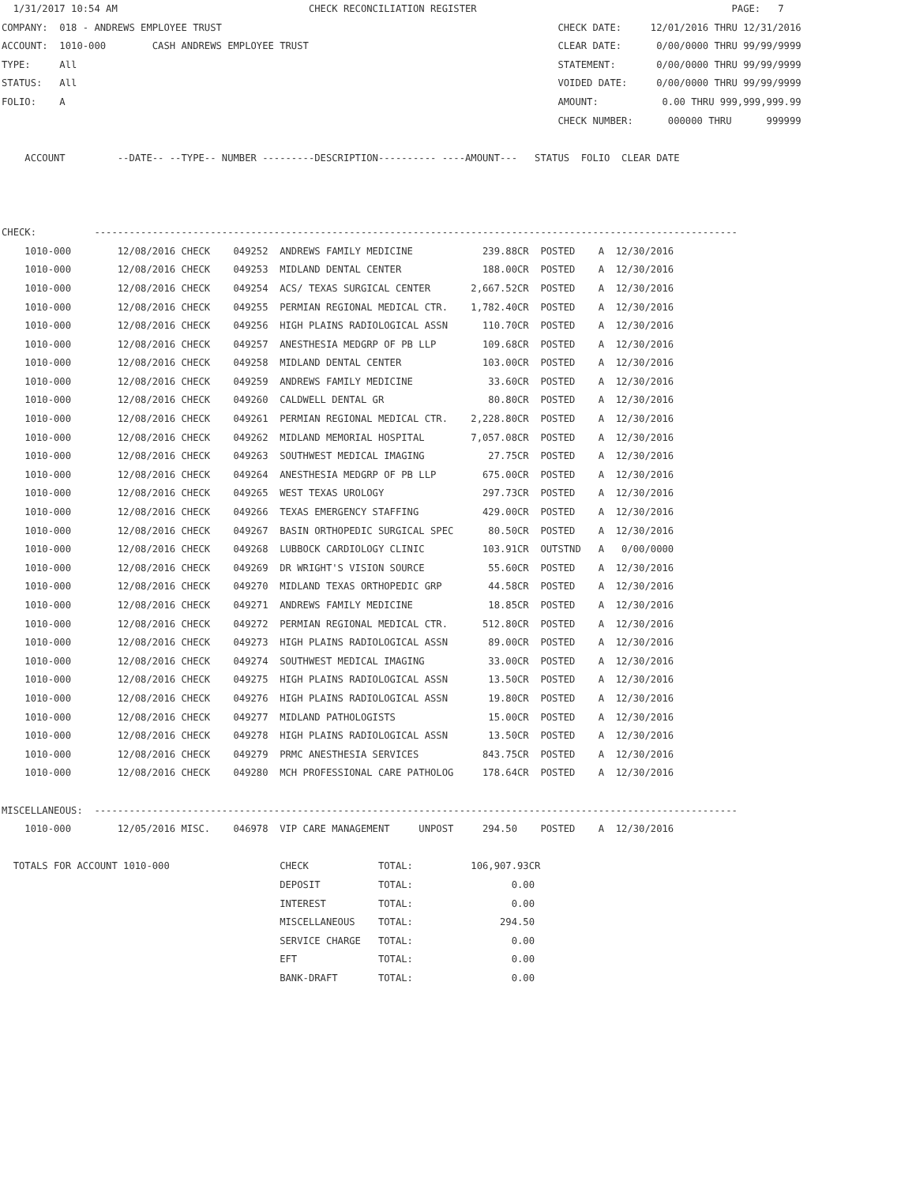1/31/2017 10:54 AM                                 CHECK RECONCILIATION REGISTER                                            PAGE:   7
COMPANY:  018 - ANDREWS EMPLOYEE TRUST                                                          CHECK DATE:     12/01/2016 THRU 12/31/2016
ACCOUNT:  1010-000        CASH ANDREWS EMPLOYEE TRUST                                           CLEAR DATE:      0/00/0000 THRU 99/99/9999
TYPE:     All                                                                                   STATEMENT:       0/00/0000 THRU 99/99/9999
STATUS:   All                                                                                   VOIDED DATE:     0/00/0000 THRU 99/99/9999
FOLIO:    A                                                                                     AMOUNT:           0.00 THRU 999,999,999.99
                                                                                                CHECK NUMBER:      000000 THRU      999999

    ACCOUNT         --DATE-- --TYPE-- NUMBER ---------DESCRIPTION---------- ----AMOUNT---   STATUS  FOLIO  CLEAR DATE



CHECK:          ---------------------------------------------------------------------------------------------------------------
    1010-000        12/08/2016 CHECK    049252  ANDREWS FAMILY MEDICINE            239.88CR  POSTED    A  12/30/2016
    1010-000        12/08/2016 CHECK    049253  MIDLAND DENTAL CENTER              188.00CR  POSTED    A  12/30/2016
    1010-000        12/08/2016 CHECK    049254  ACS/ TEXAS SURGICAL CENTER       2,667.52CR  POSTED    A  12/30/2016
    1010-000        12/08/2016 CHECK    049255  PERMIAN REGIONAL MEDICAL CTR.    1,782.40CR  POSTED    A  12/30/2016
    1010-000        12/08/2016 CHECK    049256  HIGH PLAINS RADIOLOGICAL ASSN      110.70CR  POSTED    A  12/30/2016
    1010-000        12/08/2016 CHECK    049257  ANESTHESIA MEDGRP OF PB LLP        109.68CR  POSTED    A  12/30/2016
    1010-000        12/08/2016 CHECK    049258  MIDLAND DENTAL CENTER              103.00CR  POSTED    A  12/30/2016
    1010-000        12/08/2016 CHECK    049259  ANDREWS FAMILY MEDICINE             33.60CR  POSTED    A  12/30/2016
    1010-000        12/08/2016 CHECK    049260  CALDWELL DENTAL GR                  80.80CR  POSTED    A  12/30/2016
    1010-000        12/08/2016 CHECK    049261  PERMIAN REGIONAL MEDICAL CTR.    2,228.80CR  POSTED    A  12/30/2016
    1010-000        12/08/2016 CHECK    049262  MIDLAND MEMORIAL HOSPITAL        7,057.08CR  POSTED    A  12/30/2016
    1010-000        12/08/2016 CHECK    049263  SOUTHWEST MEDICAL IMAGING           27.75CR  POSTED    A  12/30/2016
    1010-000        12/08/2016 CHECK    049264  ANESTHESIA MEDGRP OF PB LLP        675.00CR  POSTED    A  12/30/2016
    1010-000        12/08/2016 CHECK    049265  WEST TEXAS UROLOGY                 297.73CR  POSTED    A  12/30/2016
    1010-000        12/08/2016 CHECK    049266  TEXAS EMERGENCY STAFFING           429.00CR  POSTED    A  12/30/2016
    1010-000        12/08/2016 CHECK    049267  BASIN ORTHOPEDIC SURGICAL SPEC      80.50CR  POSTED    A  12/30/2016
    1010-000        12/08/2016 CHECK    049268  LUBBOCK CARDIOLOGY CLINIC          103.91CR  OUTSTND   A   0/00/0000
    1010-000        12/08/2016 CHECK    049269  DR WRIGHT'S VISION SOURCE           55.60CR  POSTED    A  12/30/2016
    1010-000        12/08/2016 CHECK    049270  MIDLAND TEXAS ORTHOPEDIC GRP        44.58CR  POSTED    A  12/30/2016
    1010-000        12/08/2016 CHECK    049271  ANDREWS FAMILY MEDICINE             18.85CR  POSTED    A  12/30/2016
    1010-000        12/08/2016 CHECK    049272  PERMIAN REGIONAL MEDICAL CTR.      512.80CR  POSTED    A  12/30/2016
    1010-000        12/08/2016 CHECK    049273  HIGH PLAINS RADIOLOGICAL ASSN       89.00CR  POSTED    A  12/30/2016
    1010-000        12/08/2016 CHECK    049274  SOUTHWEST MEDICAL IMAGING           33.00CR  POSTED    A  12/30/2016
    1010-000        12/08/2016 CHECK    049275  HIGH PLAINS RADIOLOGICAL ASSN       13.50CR  POSTED    A  12/30/2016
    1010-000        12/08/2016 CHECK    049276  HIGH PLAINS RADIOLOGICAL ASSN       19.80CR  POSTED    A  12/30/2016
    1010-000        12/08/2016 CHECK    049277  MIDLAND PATHOLOGISTS                15.00CR  POSTED    A  12/30/2016
    1010-000        12/08/2016 CHECK    049278  HIGH PLAINS RADIOLOGICAL ASSN       13.50CR  POSTED    A  12/30/2016
    1010-000        12/08/2016 CHECK    049279  PRMC ANESTHESIA SERVICES           843.75CR  POSTED    A  12/30/2016
    1010-000        12/08/2016 CHECK    049280  MCH PROFESSIONAL CARE PATHOLOG     178.64CR  POSTED    A  12/30/2016

MISCELLANEOUS:  ---------------------------------------------------------------------------------------------------------------
    1010-000        12/05/2016 MISC.    046978  VIP CARE MANAGEMENT     UNPOST     294.50    POSTED    A  12/30/2016

  TOTALS FOR ACCOUNT 1010-000                   CHECK            TOTAL:          106,907.93CR
                                                DEPOSIT          TOTAL:                 0.00
                                                INTEREST         TOTAL:                 0.00
                                                MISCELLANEOUS    TOTAL:               294.50
                                                SERVICE CHARGE   TOTAL:                 0.00
                                                EFT              TOTAL:                 0.00
                                                BANK-DRAFT       TOTAL:                 0.00